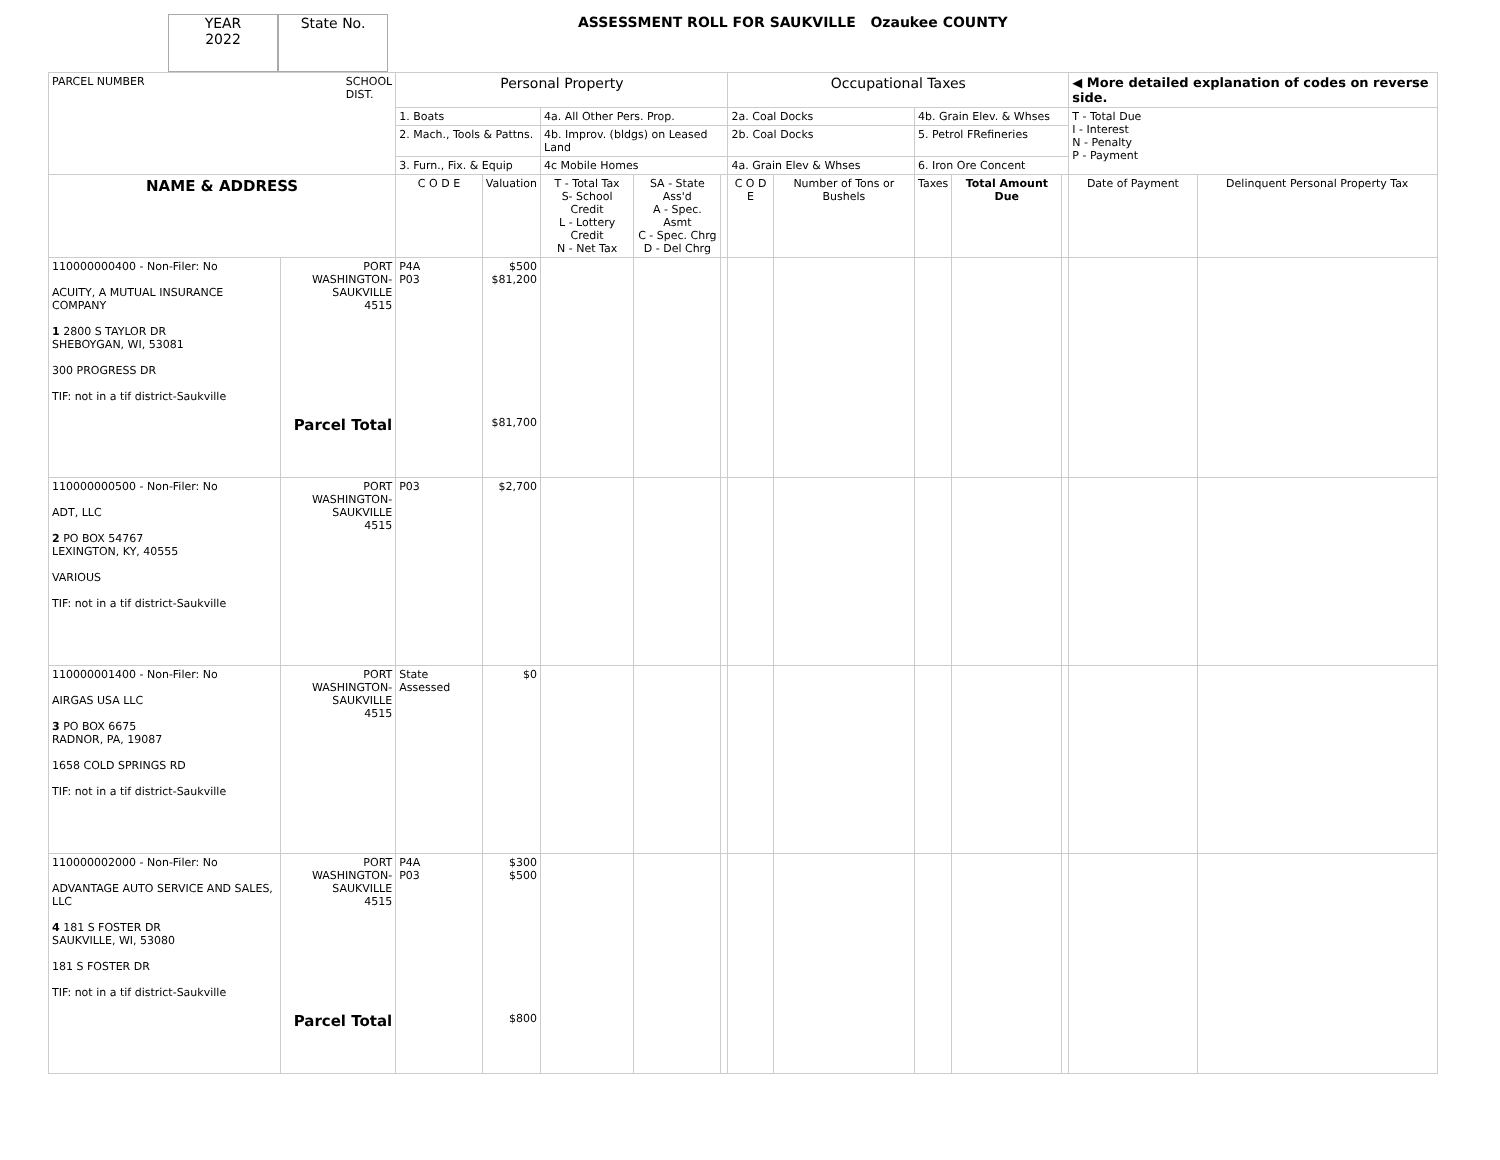YEAR
2022
State No.
ASSESSMENT ROLL FOR SAUKVILLE Ozaukee COUNTY
| PARCEL NUMBER SCHOOL DIST. | | Personal Property | | | | | Occupational Taxes | | | | | ◀ More detailed explanation of codes on reverse side. | |
| | | 1. Boats | | 4a. All Other Pers. Prop. | | | 2a. Coal Docks | | 4b. Grain Elev. & Whses | | | T - Total Due I - Interest N - Penalty P - Payment | |
| | | 2. Mach., Tools & Pattns. | | 4b. Improv. (bldgs) on Leased Land | | | 2b. Coal Docks | | 5. Petrol FRefineries | | | | |
| | | 3. Furn., Fix. & Equip | | 4c Mobile Homes | | | 4a. Grain Elev & Whses | | 6. Iron Ore Concent | | | | |
| NAME & ADDRESS | | C O D E | Valuation | T - Total Tax S- School Credit L - Lottery Credit N - Net Tax | SA - State Ass'd A - Spec. Asmt C - Spec. Chrg D - Del Chrg | | C O D E | Number of Tons or Bushels | Taxes | Total Amount Due | | Date of Payment | Delinquent Personal Property Tax |
| 110000000400 - Non-Filer: No ACUITY, A MUTUAL INSURANCE COMPANY 1 2800 S TAYLOR DR SHEBOYGAN, WI, 53081 300 PROGRESS DR TIF: not in a tif district-Saukville | PORT WASHINGTON- SAUKVILLE 4515 Parcel Total | P4A P03 | $500 $81,200 $81,700 | | | | | | | | | | |
| 110000000500 - Non-Filer: No ADT, LLC 2 PO BOX 54767 LEXINGTON, KY, 40555 VARIOUS TIF: not in a tif district-Saukville | PORT WASHINGTON- SAUKVILLE 4515 | P03 | $2,700 | | | | | | | | | | |
| 110000001400 - Non-Filer: No AIRGAS USA LLC 3 PO BOX 6675 RADNOR, PA, 19087 1658 COLD SPRINGS RD TIF: not in a tif district-Saukville | PORT WASHINGTON- SAUKVILLE 4515 | State Assessed | $0 | | | | | | | | | | |
| 110000002000 - Non-Filer: No ADVANTAGE AUTO SERVICE AND SALES, LLC 4 181 S FOSTER DR SAUKVILLE, WI, 53080 181 S FOSTER DR TIF: not in a tif district-Saukville | PORT WASHINGTON- SAUKVILLE 4515 Parcel Total | P4A P03 | $300 $500 $800 | | | | | | | | | | |